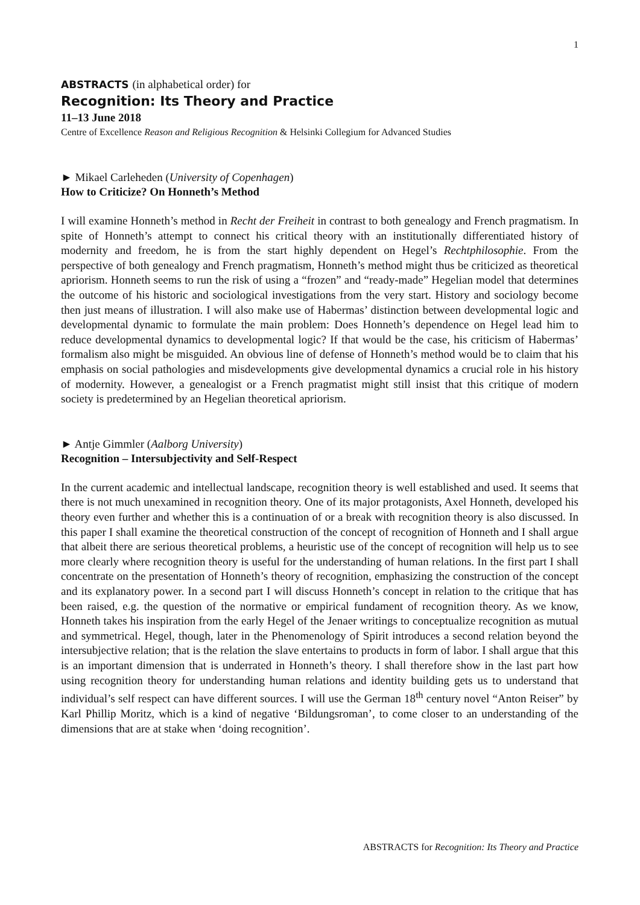1
ABSTRACTS (in alphabetical order) for
Recognition: Its Theory and Practice
11–13 June 2018
Centre of Excellence Reason and Religious Recognition & Helsinki Collegium for Advanced Studies
► Mikael Carleheden (University of Copenhagen)
How to Criticize? On Honneth’s Method
I will examine Honneth’s method in Recht der Freiheit in contrast to both genealogy and French pragmatism. In spite of Honneth’s attempt to connect his critical theory with an institutionally differentiated history of modernity and freedom, he is from the start highly dependent on Hegel’s Rechtphilosophie. From the perspective of both genealogy and French pragmatism, Honneth’s method might thus be criticized as theoretical apriorism. Honneth seems to run the risk of using a “frozen” and “ready-made” Hegelian model that determines the outcome of his historic and sociological investigations from the very start. History and sociology become then just means of illustration. I will also make use of Habermas’ distinction between developmental logic and developmental dynamic to formulate the main problem: Does Honneth’s dependence on Hegel lead him to reduce developmental dynamics to developmental logic? If that would be the case, his criticism of Habermas’ formalism also might be misguided. An obvious line of defense of Honneth’s method would be to claim that his emphasis on social pathologies and misdevelopments give developmental dynamics a crucial role in his history of modernity. However, a genealogist or a French pragmatist might still insist that this critique of modern society is predetermined by an Hegelian theoretical apriorism.
► Antje Gimmler (Aalborg University)
Recognition – Intersubjectivity and Self-Respect
In the current academic and intellectual landscape, recognition theory is well established and used. It seems that there is not much unexamined in recognition theory. One of its major protagonists, Axel Honneth, developed his theory even further and whether this is a continuation of or a break with recognition theory is also discussed. In this paper I shall examine the theoretical construction of the concept of recognition of Honneth and I shall argue that albeit there are serious theoretical problems, a heuristic use of the concept of recognition will help us to see more clearly where recognition theory is useful for the understanding of human relations. In the first part I shall concentrate on the presentation of Honneth’s theory of recognition, emphasizing the construction of the concept and its explanatory power. In a second part I will discuss Honneth’s concept in relation to the critique that has been raised, e.g. the question of the normative or empirical fundament of recognition theory. As we know, Honneth takes his inspiration from the early Hegel of the Jenaer writings to conceptualize recognition as mutual and symmetrical. Hegel, though, later in the Phenomenology of Spirit introduces a second relation beyond the intersubjective relation; that is the relation the slave entertains to products in form of labor. I shall argue that this is an important dimension that is underrated in Honneth’s theory. I shall therefore show in the last part how using recognition theory for understanding human relations and identity building gets us to understand that individual’s self respect can have different sources. I will use the German 18<sup>th</sup> century novel “Anton Reiser” by Karl Phillip Moritz, which is a kind of negative ‘Bildungsroman’, to come closer to an understanding of the dimensions that are at stake when ‘doing recognition’.
ABSTRACTS for Recognition: Its Theory and Practice